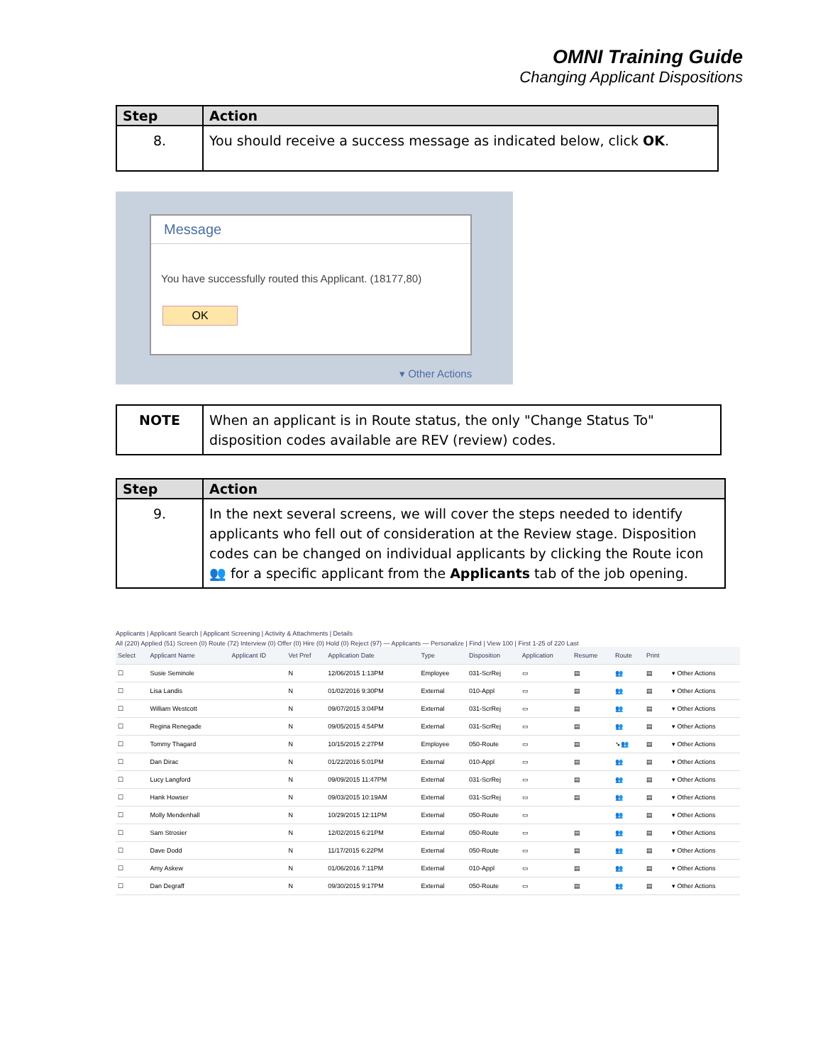OMNI Training Guide
Changing Applicant Dispositions
| Step | Action |
| --- | --- |
| 8. | You should receive a success message as indicated below, click OK . |
Message
You have successfully routed this Applicant. (18177,80)
OK
▾ Other Actions
| NOTE | When an applicant is in Route status, the only "Change Status To" disposition codes available are REV (review) codes. |
| Step | Action |
| --- | --- |
| 9. | In the next several screens, we will cover the steps needed to identify applicants who fell out of consideration at the Review stage. Disposition codes can be changed on individual applicants by clicking the Route icon 👥 for a specific applicant from the Applicants tab of the job opening. |
Applicants | Applicant Search | Applicant Screening | Activity & Attachments | Details
All (220) Applied (51) Screen (0) Route (72) Interview (0) Offer (0) Hire (0) Hold (0) Reject (97) — Applicants — Personalize | Find | View 100 | First 1-25 of 220 Last
| Select | Applicant Name | Applicant ID | Vet Pref | Application Date | Type | Disposition | Application | Resume | Route | Print | |
| --- | --- | --- | --- | --- | --- | --- | --- | --- | --- | --- | --- |
| ☐ | Susie Seminole | | N | 12/06/2015 1:13PM | Employee | 031-ScrRej | ▭ | ▤ | 👥 | ▤ | ▾ Other Actions |
| ☐ | Lisa Landis | | N | 01/02/2016 9:30PM | External | 010-Appl | ▭ | ▤ | 👥 | ▤ | ▾ Other Actions |
| ☐ | William Westcott | | N | 09/07/2015 3:04PM | External | 031-ScrRej | ▭ | ▤ | 👥 | ▤ | ▾ Other Actions |
| ☐ | Regina Renegade | | N | 09/05/2015 4:54PM | External | 031-ScrRej | ▭ | ▤ | 👥 | ▤ | ▾ Other Actions |
| ☐ | Tommy Thagard | | N | 10/15/2015 2:27PM | Employee | 050-Route | ▭ | ▤ | ➘👥 | ▤ | ▾ Other Actions |
| ☐ | Dan Dirac | | N | 01/22/2016 5:01PM | External | 010-Appl | ▭ | ▤ | 👥 | ▤ | ▾ Other Actions |
| ☐ | Lucy Langford | | N | 09/09/2015 11:47PM | External | 031-ScrRej | ▭ | ▤ | 👥 | ▤ | ▾ Other Actions |
| ☐ | Hank Howser | | N | 09/03/2015 10:19AM | External | 031-ScrRej | ▭ | ▤ | 👥 | ▤ | ▾ Other Actions |
| ☐ | Molly Mendenhall | | N | 10/29/2015 12:11PM | External | 050-Route | ▭ | | 👥 | ▤ | ▾ Other Actions |
| ☐ | Sam Strosier | | N | 12/02/2015 6:21PM | External | 050-Route | ▭ | ▤ | 👥 | ▤ | ▾ Other Actions |
| ☐ | Dave Dodd | | N | 11/17/2015 6:22PM | External | 050-Route | ▭ | ▤ | 👥 | ▤ | ▾ Other Actions |
| ☐ | Amy Askew | | N | 01/06/2016 7:11PM | External | 010-Appl | ▭ | ▤ | 👥 | ▤ | ▾ Other Actions |
| ☐ | Dan Degraff | | N | 09/30/2015 9:17PM | External | 050-Route | ▭ | ▤ | 👥 | ▤ | ▾ Other Actions |